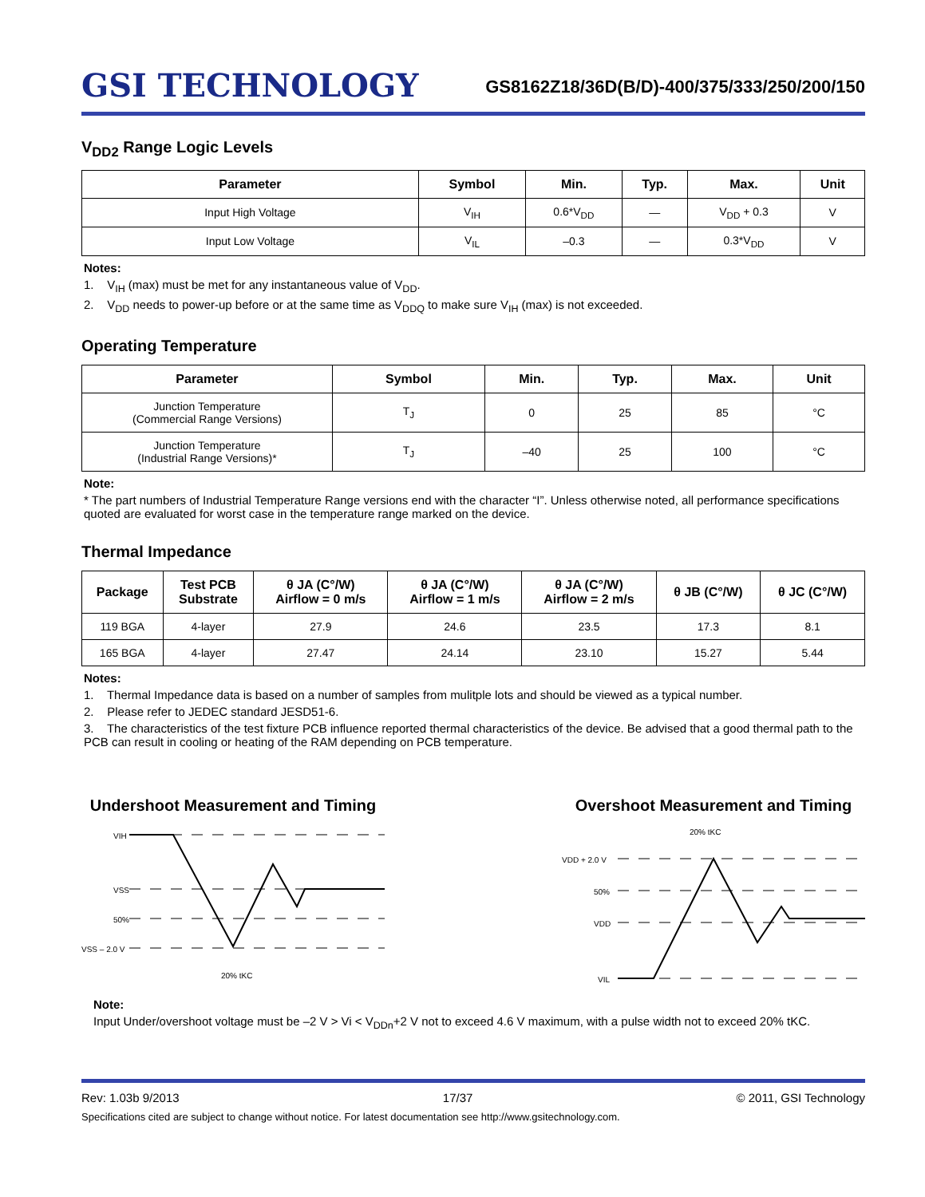GSI TECHNOLOGY
GS8162Z18/36D(B/D)-400/375/333/250/200/150
V<sub>DD2</sub> Range Logic Levels
| Parameter | Symbol | Min. | Typ. | Max. | Unit |
| --- | --- | --- | --- | --- | --- |
| Input High Voltage | V<sub>IH</sub> | 0.6*V<sub>DD</sub> | — | V<sub>DD</sub> + 0.3 | V |
| Input Low Voltage | V<sub>IL</sub> | –0.3 | — | 0.3*V<sub>DD</sub> | V |
Notes:
1. V<sub>IH</sub> (max) must be met for any instantaneous value of V<sub>DD</sub>.
2. V<sub>DD</sub> needs to power-up before or at the same time as V<sub>DDQ</sub> to make sure V<sub>IH</sub> (max) is not exceeded.
Operating Temperature
| Parameter | Symbol | Min. | Typ. | Max. | Unit |
| --- | --- | --- | --- | --- | --- |
| Junction Temperature (Commercial Range Versions) | T<sub>J</sub> | 0 | 25 | 85 | °C |
| Junction Temperature (Industrial Range Versions)* | T<sub>J</sub> | –40 | 25 | 100 | °C |
Note:
* The part numbers of Industrial Temperature Range versions end with the character “I”. Unless otherwise noted, all performance specifications quoted are evaluated for worst case in the temperature range marked on the device.
Thermal Impedance
| Package | Test PCB Substrate | θ JA (C°/W) Airflow = 0 m/s | θ JA (C°/W) Airflow = 1 m/s | θ JA (C°/W) Airflow = 2 m/s | θ JB (C°/W) | θ JC (C°/W) |
| --- | --- | --- | --- | --- | --- | --- |
| 119 BGA | 4-layer | 27.9 | 24.6 | 23.5 | 17.3 | 8.1 |
| 165 BGA | 4-layer | 27.47 | 24.14 | 23.10 | 15.27 | 5.44 |
Notes:
1. Thermal Impedance data is based on a number of samples from mulitple lots and should be viewed as a typical number.
2. Please refer to JEDEC standard JESD51-6.
3. The characteristics of the test fixture PCB influence reported thermal characteristics of the device. Be advised that a good thermal path to the PCB can result in cooling or heating of the RAM depending on PCB temperature.
Undershoot Measurement and Timing
VIH
VSS
50%
VSS – 2.0 V
20% tKC
Overshoot Measurement and Timing
20% tKC
VDD + 2.0 V
50%
VDD
VIL
Note:
Input Under/overshoot voltage must be –2 V > Vi < V<sub>DDn</sub>+2 V not to exceed 4.6 V maximum, with a pulse width not to exceed 20% tKC.
Rev: 1.03b 9/2013 17/37 © 2011, GSI Technology
Specifications cited are subject to change without notice. For latest documentation see http://www.gsitechnology.com.